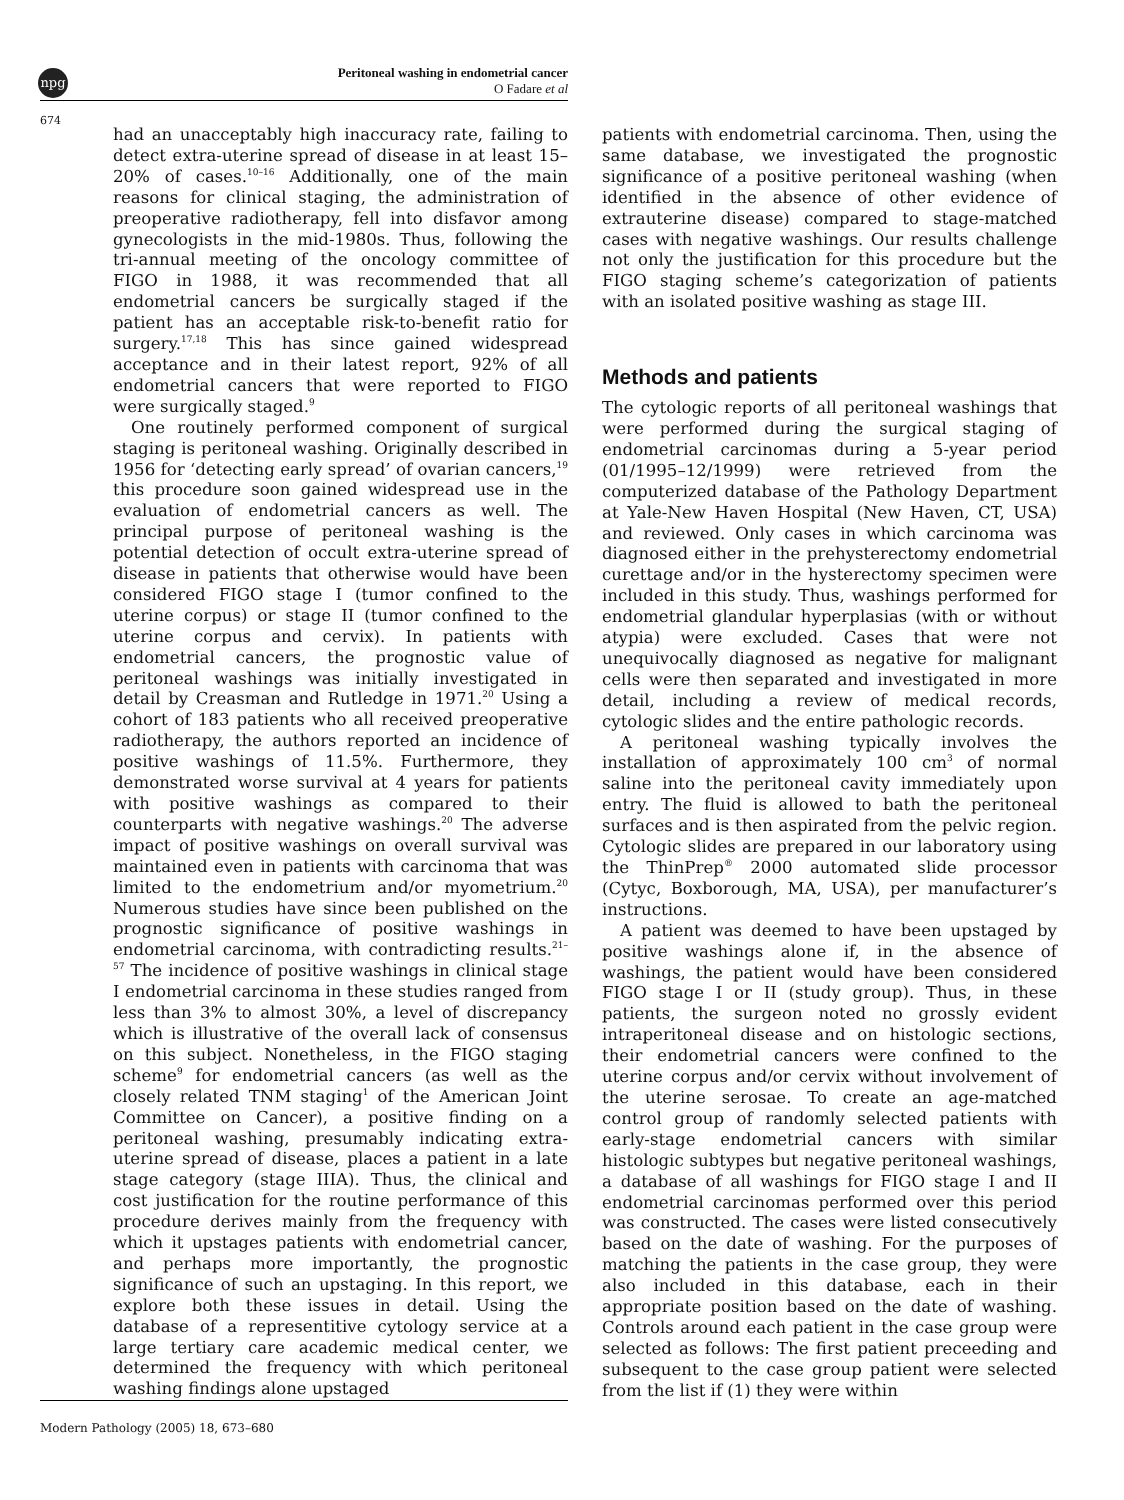npg
Peritoneal washing in endometrial cancer
O Fadare et al
674
had an unacceptably high inaccuracy rate, failing to detect extra-uterine spread of disease in at least 15–20% of cases.<sup>10–16</sup> Additionally, one of the main reasons for clinical staging, the administration of preoperative radiotherapy, fell into disfavor among gynecologists in the mid-1980s. Thus, following the tri-annual meeting of the oncology committee of FIGO in 1988, it was recommended that all endometrial cancers be surgically staged if the patient has an acceptable risk-to-benefit ratio for surgery.<sup>17,18</sup> This has since gained widespread acceptance and in their latest report, 92% of all endometrial cancers that were reported to FIGO were surgically staged.<sup>9</sup>
One routinely performed component of surgical staging is peritoneal washing. Originally described in 1956 for ‘detecting early spread’ of ovarian cancers,<sup>19</sup> this procedure soon gained widespread use in the evaluation of endometrial cancers as well. The principal purpose of peritoneal washing is the potential detection of occult extra-uterine spread of disease in patients that otherwise would have been considered FIGO stage I (tumor confined to the uterine corpus) or stage II (tumor confined to the uterine corpus and cervix). In patients with endometrial cancers, the prognostic value of peritoneal washings was initially investigated in detail by Creasman and Rutledge in 1971.<sup>20</sup> Using a cohort of 183 patients who all received preoperative radiotherapy, the authors reported an incidence of positive washings of 11.5%. Furthermore, they demonstrated worse survival at 4 years for patients with positive washings as compared to their counterparts with negative washings.<sup>20</sup> The adverse impact of positive washings on overall survival was maintained even in patients with carcinoma that was limited to the endometrium and/or myometrium.<sup>20</sup> Numerous studies have since been published on the prognostic significance of positive washings in endometrial carcinoma, with contradicting results.<sup>21–57</sup> The incidence of positive washings in clinical stage I endometrial carcinoma in these studies ranged from less than 3% to almost 30%, a level of discrepancy which is illustrative of the overall lack of consensus on this subject. Nonetheless, in the FIGO staging scheme<sup>9</sup> for endometrial cancers (as well as the closely related TNM staging<sup>1</sup> of the American Joint Committee on Cancer), a positive finding on a peritoneal washing, presumably indicating extra-uterine spread of disease, places a patient in a late stage category (stage IIIA). Thus, the clinical and cost justification for the routine performance of this procedure derives mainly from the frequency with which it upstages patients with endometrial cancer, and perhaps more importantly, the prognostic significance of such an upstaging. In this report, we explore both these issues in detail. Using the database of a representitive cytology service at a large tertiary care academic medical center, we determined the frequency with which peritoneal washing findings alone upstaged
patients with endometrial carcinoma. Then, using the same database, we investigated the prognostic significance of a positive peritoneal washing (when identified in the absence of other evidence of extrauterine disease) compared to stage-matched cases with negative washings. Our results challenge not only the justification for this procedure but the FIGO staging scheme’s categorization of patients with an isolated positive washing as stage III.
Methods and patients
The cytologic reports of all peritoneal washings that were performed during the surgical staging of endometrial carcinomas during a 5-year period (01/1995–12/1999) were retrieved from the computerized database of the Pathology Department at Yale-New Haven Hospital (New Haven, CT, USA) and reviewed. Only cases in which carcinoma was diagnosed either in the prehysterectomy endometrial curettage and/or in the hysterectomy specimen were included in this study. Thus, washings performed for endometrial glandular hyperplasias (with or without atypia) were excluded. Cases that were not unequivocally diagnosed as negative for malignant cells were then separated and investigated in more detail, including a review of medical records, cytologic slides and the entire pathologic records.
A peritoneal washing typically involves the installation of approximately 100 cm<sup>3</sup> of normal saline into the peritoneal cavity immediately upon entry. The fluid is allowed to bath the peritoneal surfaces and is then aspirated from the pelvic region. Cytologic slides are prepared in our laboratory using the ThinPrep<sup>®</sup> 2000 automated slide processor (Cytyc, Boxborough, MA, USA), per manufacturer’s instructions.
A patient was deemed to have been upstaged by positive washings alone if, in the absence of washings, the patient would have been considered FIGO stage I or II (study group). Thus, in these patients, the surgeon noted no grossly evident intraperitoneal disease and on histologic sections, their endometrial cancers were confined to the uterine corpus and/or cervix without involvement of the uterine serosae. To create an age-matched control group of randomly selected patients with early-stage endometrial cancers with similar histologic subtypes but negative peritoneal washings, a database of all washings for FIGO stage I and II endometrial carcinomas performed over this period was constructed. The cases were listed consecutively based on the date of washing. For the purposes of matching the patients in the case group, they were also included in this database, each in their appropriate position based on the date of washing. Controls around each patient in the case group were selected as follows: The first patient preceeding and subsequent to the case group patient were selected from the list if (1) they were within
Modern Pathology (2005) 18, 673–680